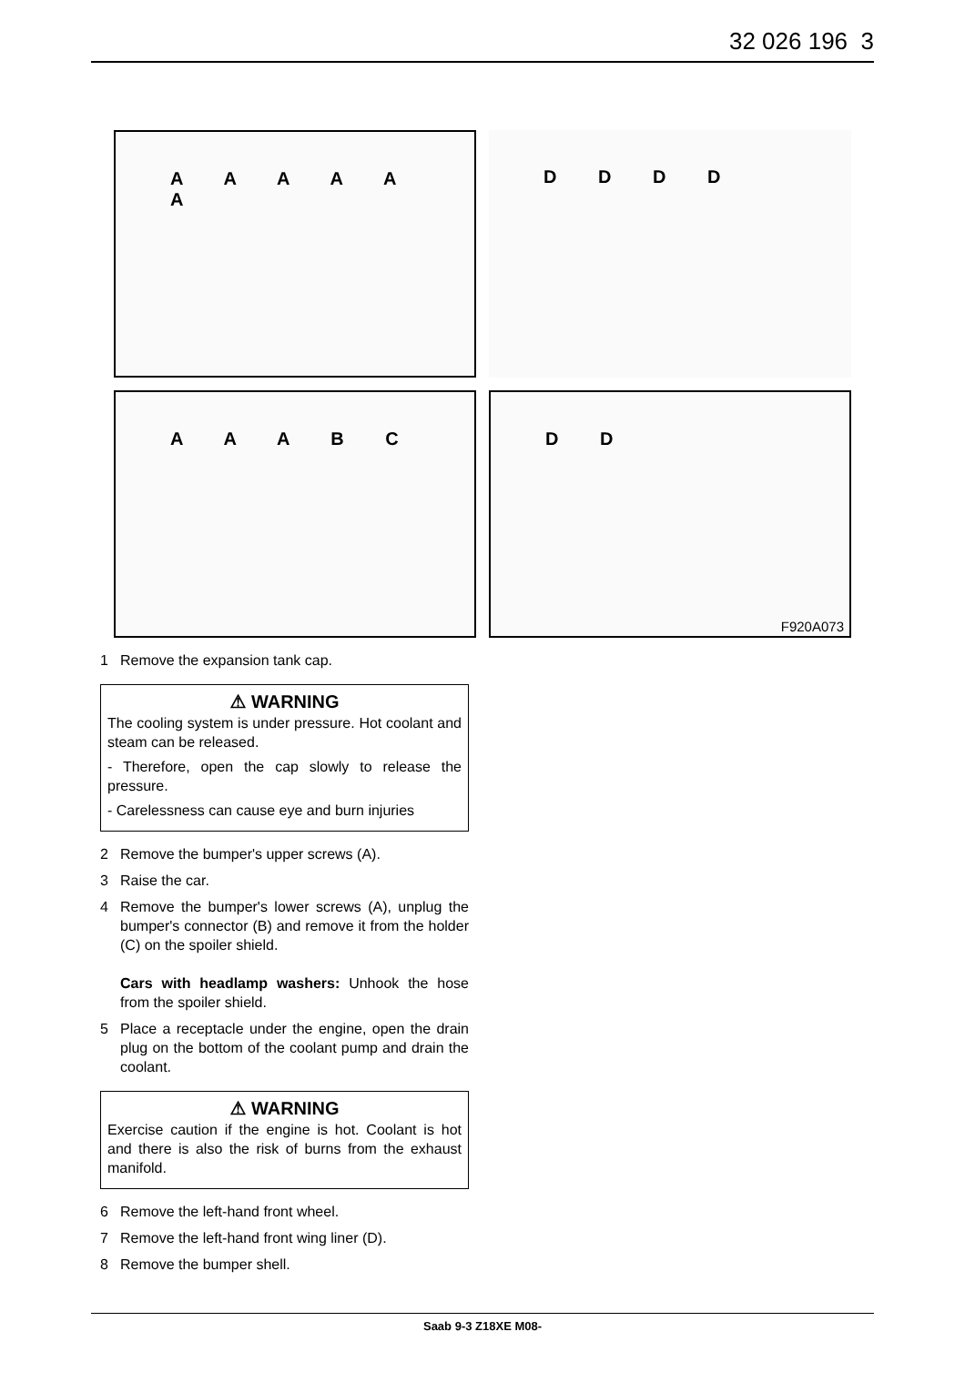32 026 196 3
A A A A A A
D D D D
A A A B C
D D
F920A073
1 Remove the expansion tank cap.
⚠ WARNING
The cooling system is under pressure. Hot coolant and steam can be released.
- Therefore, open the cap slowly to release the pressure.
- Carelessness can cause eye and burn injuries
2 Remove the bumper's upper screws (A).
3 Raise the car.
4 Remove the bumper's lower screws (A), unplug the bumper's connector (B) and remove it from the holder (C) on the spoiler shield.
Cars with headlamp washers: Unhook the hose from the spoiler shield.
5 Place a receptacle under the engine, open the drain plug on the bottom of the coolant pump and drain the coolant.
⚠ WARNING
Exercise caution if the engine is hot. Coolant is hot and there is also the risk of burns from the exhaust manifold.
6 Remove the left-hand front wheel.
7 Remove the left-hand front wing liner (D).
8 Remove the bumper shell.
Saab 9-3 Z18XE M08-